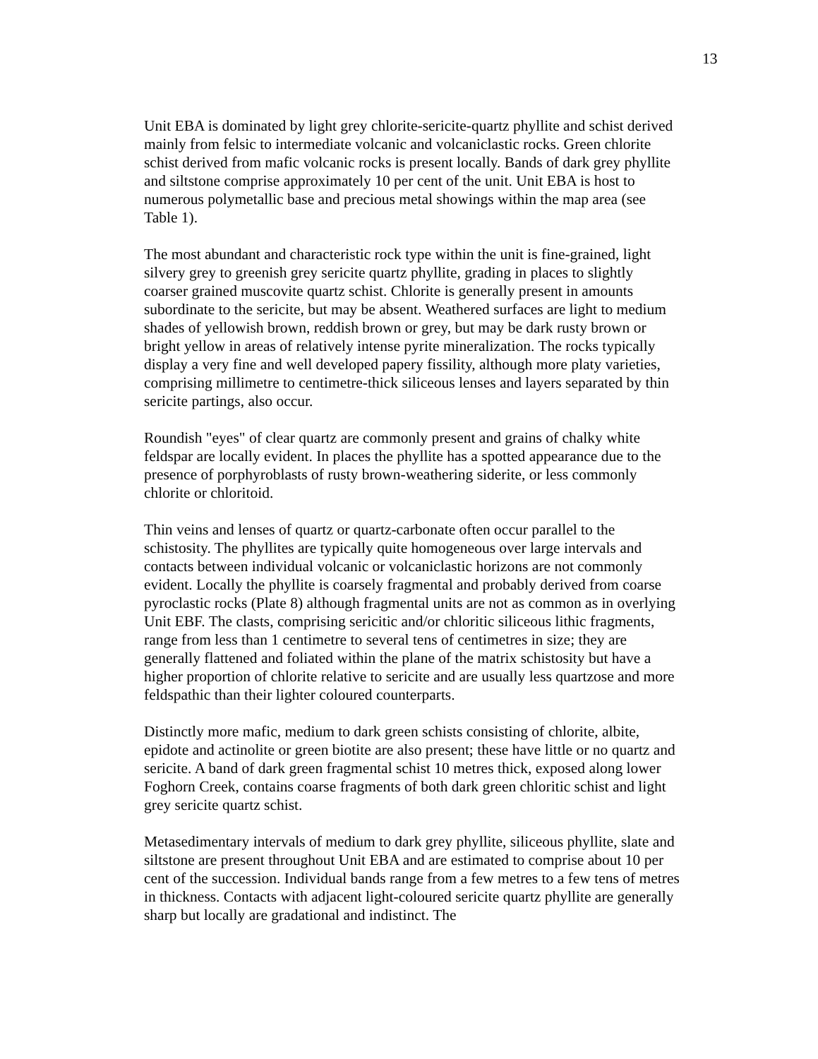13
Unit EBA is dominated by light grey chlorite-sericite-quartz phyllite and schist derived mainly from felsic to intermediate volcanic and volcaniclastic rocks. Green chlorite schist derived from mafic volcanic rocks is present locally. Bands of dark grey phyllite and siltstone comprise approximately 10 per cent of the unit. Unit EBA is host to numerous polymetallic base and precious metal showings within the map area (see Table 1).
The most abundant and characteristic rock type within the unit is fine-grained, light silvery grey to greenish grey sericite quartz phyllite, grading in places to slightly coarser grained muscovite quartz schist. Chlorite is generally present in amounts subordinate to the sericite, but may be absent. Weathered surfaces are light to medium shades of yellowish brown, reddish brown or grey, but may be dark rusty brown or bright yellow in areas of relatively intense pyrite mineralization. The rocks typically display a very fine and well developed papery fissility, although more platy varieties, comprising millimetre to centimetre-thick siliceous lenses and layers separated by thin sericite partings, also occur.
Roundish "eyes" of clear quartz are commonly present and grains of chalky white feldspar are locally evident. In places the phyllite has a spotted appearance due to the presence of porphyroblasts of rusty brown-weathering siderite, or less commonly chlorite or chloritoid.
Thin veins and lenses of quartz or quartz-carbonate often occur parallel to the schistosity. The phyllites are typically quite homogeneous over large intervals and contacts between individual volcanic or volcaniclastic horizons are not commonly evident. Locally the phyllite is coarsely fragmental and probably derived from coarse pyroclastic rocks (Plate 8) although fragmental units are not as common as in overlying Unit EBF. The clasts, comprising sericitic and/or chloritic siliceous lithic fragments, range from less than 1 centimetre to several tens of centimetres in size; they are generally flattened and foliated within the plane of the matrix schistosity but have a higher proportion of chlorite relative to sericite and are usually less quartzose and more feldspathic than their lighter coloured counterparts.
Distinctly more mafic, medium to dark green schists consisting of chlorite, albite, epidote and actinolite or green biotite are also present; these have little or no quartz and sericite. A band of dark green fragmental schist 10 metres thick, exposed along lower Foghorn Creek, contains coarse fragments of both dark green chloritic schist and light grey sericite quartz schist.
Metasedimentary intervals of medium to dark grey phyllite, siliceous phyllite, slate and siltstone are present throughout Unit EBA and are estimated to comprise about 10 per cent of the succession. Individual bands range from a few metres to a few tens of metres in thickness. Contacts with adjacent light-coloured sericite quartz phyllite are generally sharp but locally are gradational and indistinct. The